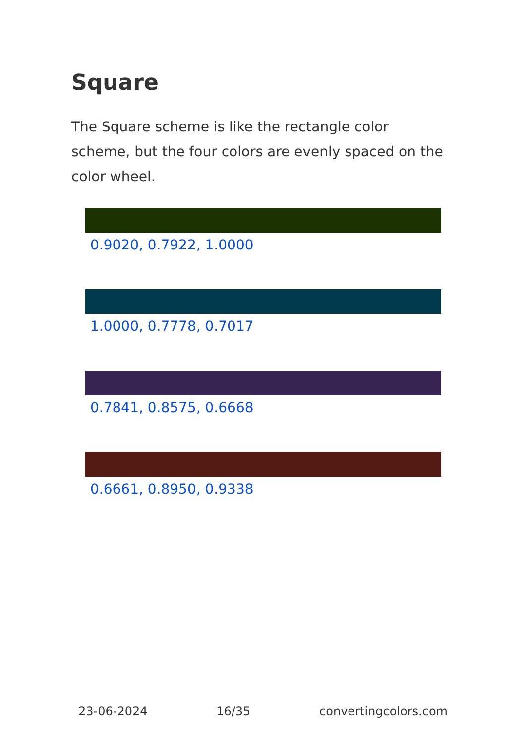Square
The Square scheme is like the rectangle color scheme, but the four colors are evenly spaced on the color wheel.
0.9020, 0.7922, 1.0000
1.0000, 0.7778, 0.7017
0.7841, 0.8575, 0.6668
0.6661, 0.8950, 0.9338
23-06-2024 16/35 convertingcolors.com